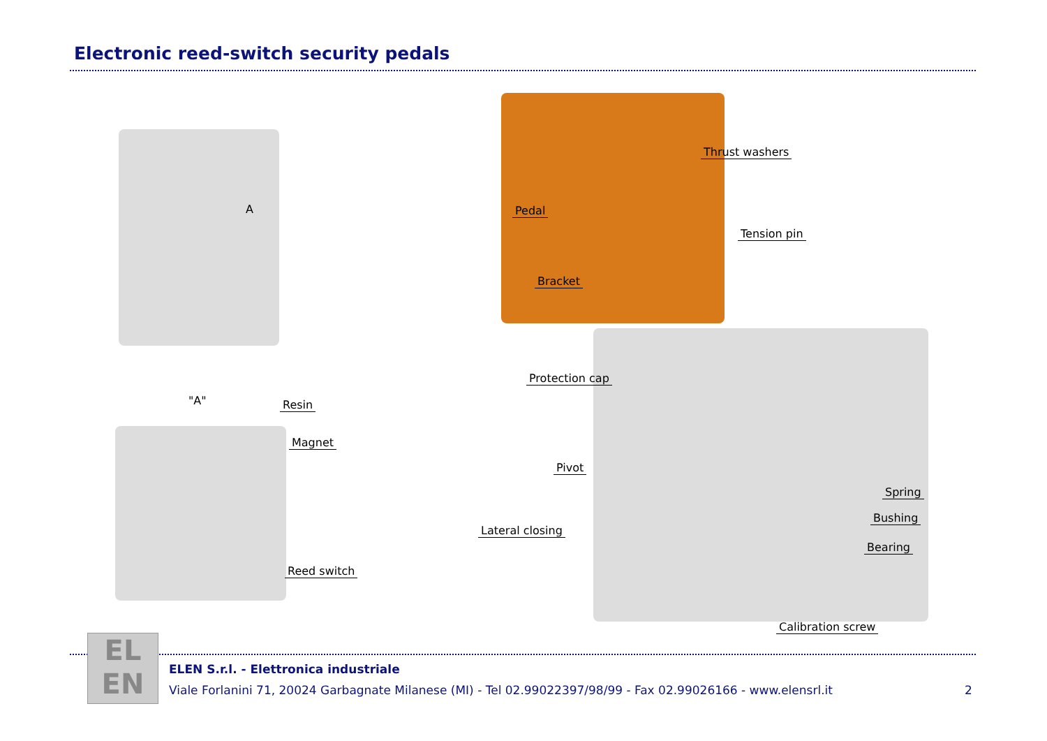Electronic reed-switch security pedals
A
"A" Resin
Magnet
Reed switch
Thrust washers
Pedal
Tension pin
Bracket
Protection cap
Pivot
Spring
Bushing
Lateral closing
Bearing
Calibration screw
EL
EN
ELEN S.r.l. - Elettronica industriale
Viale Forlanini 71, 20024 Garbagnate Milanese (MI) - Tel 02.99022397/98/99 - Fax 02.99026166 - www.elensrl.it
2